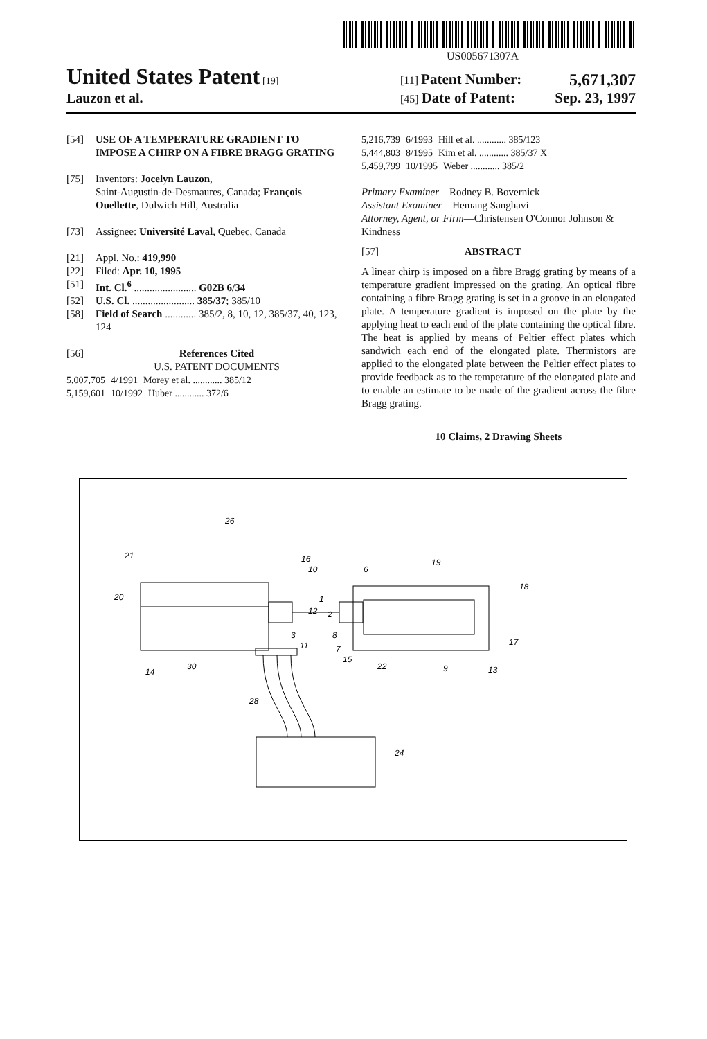US005671307A
United States Patent [19] [11] Patent Number: 5,671,307
Lauzon et al.
[45] Date of Patent: Sep. 23, 1997
[54] USE OF A TEMPERATURE GRADIENT TO IMPOSE A CHIRP ON A FIBRE BRAGG GRATING
[75] Inventors: Jocelyn Lauzon,
Saint-Augustin-de-Desmaures, Canada; François Ouellette, Dulwich Hill, Australia
[73] Assignee: Université Laval, Quebec, Canada
[21] Appl. No.: 419,990
[22] Filed: Apr. 10, 1995
[51] Int. Cl.<sup>6</sup> ........................ G02B 6/34
[52] U.S. Cl. ........................ 385/37; 385/10
[58] Field of Search ............ 385/2, 8, 10, 12, 385/37, 40, 123, 124
[56] References Cited
U.S. PATENT DOCUMENTS
5,007,705 4/1991 Morey et al. ............ 385/12
5,159,601 10/1992 Huber ............ 372/6
5,216,739 6/1993 Hill et al. ............ 385/123
5,444,803 8/1995 Kim et al. ............ 385/37 X
5,459,799 10/1995 Weber ............ 385/2
Primary Examiner—Rodney B. Bovernick
Assistant Examiner—Hemang Sanghavi
Attorney, Agent, or Firm—Christensen O'Connor Johnson & Kindness
[57] ABSTRACT
A linear chirp is imposed on a fibre Bragg grating by means of a temperature gradient impressed on the grating. An optical fibre containing a fibre Bragg grating is set in a groove in an elongated plate. A temperature gradient is imposed on the plate by the applying heat to each end of the plate containing the optical fibre. The heat is applied by means of Peltier effect plates which sandwich each end of the elongated plate. Thermistors are applied to the elongated plate between the Peltier effect plates to provide feedback as to the temperature of the elongated plate and to enable an estimate to be made of the gradient across the fibre Bragg grating.
10 Claims, 2 Drawing Sheets
26
21
20
16
10
6
19
18
17
14
30
28
24
2
1
12
3
8
11
7
15
22
9
13